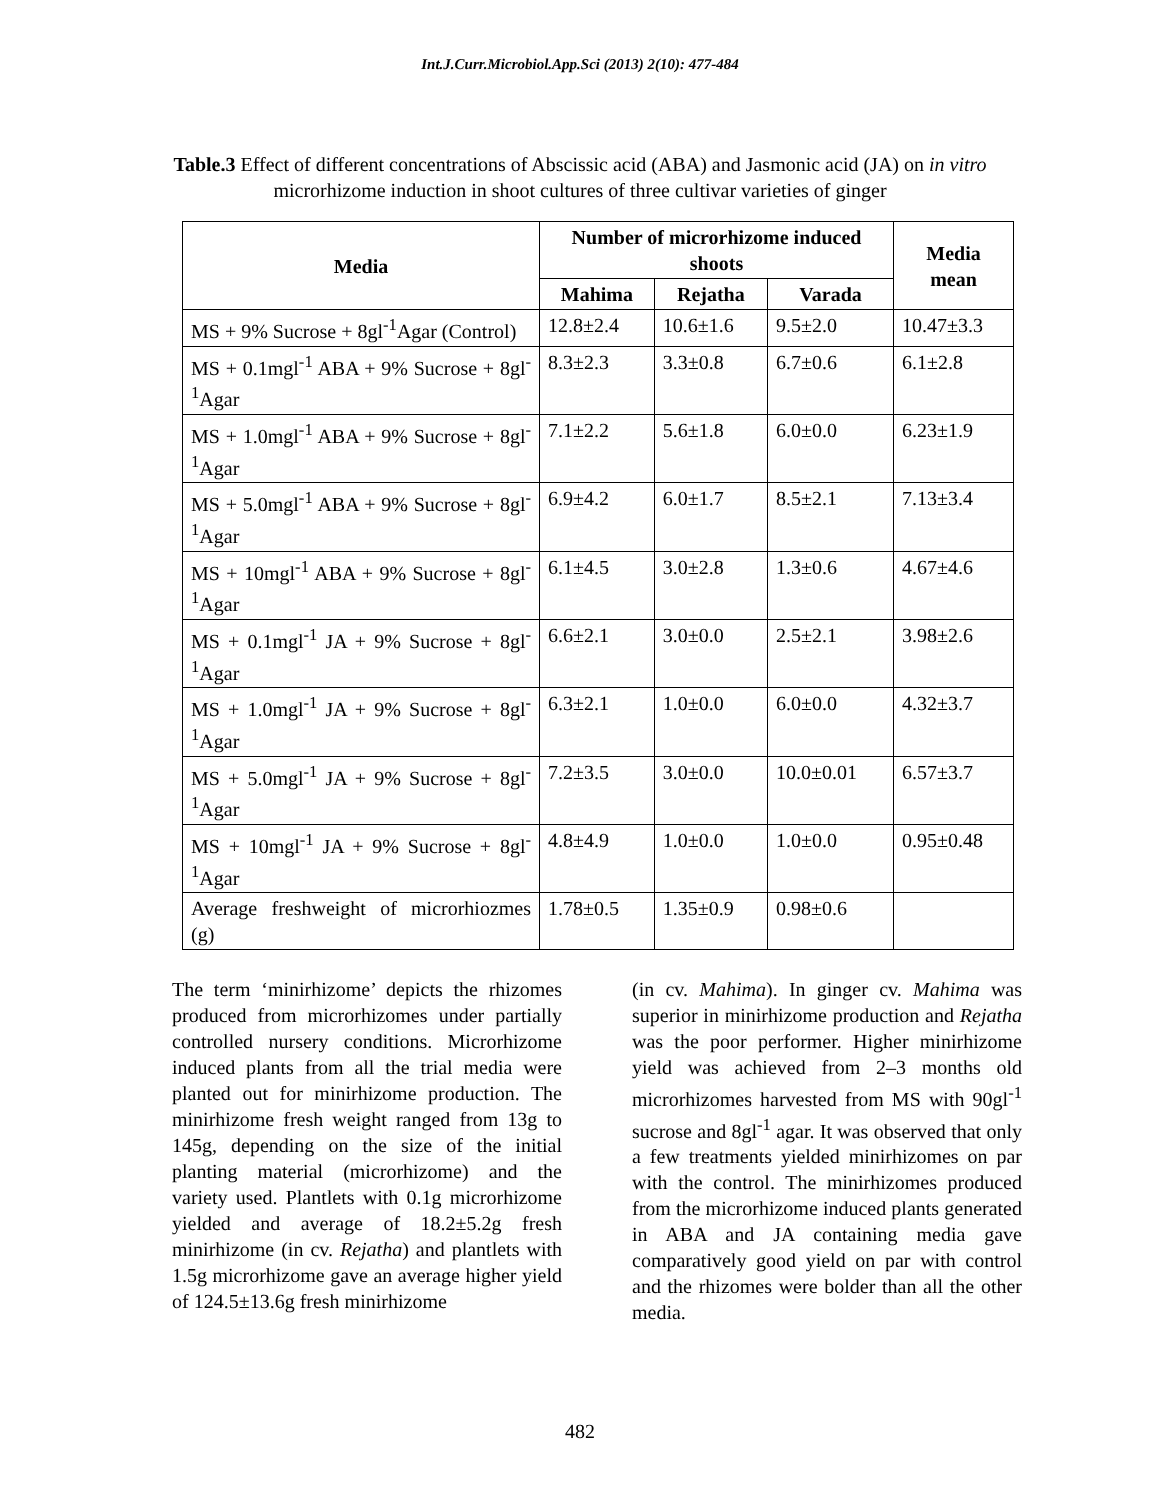Int.J.Curr.Microbiol.App.Sci (2013) 2(10): 477-484
Table.3 Effect of different concentrations of Abscissic acid (ABA) and Jasmonic acid (JA) on in vitro microrhizome induction in shoot cultures of three cultivar varieties of ginger
| Media | Number of microrhizome induced shoots | | | Media mean |
| --- | --- | --- | --- | --- |
| | Mahima | Rejatha | Varada | |
| MS + 9% Sucrose + 8gl<sup>-1</sup>Agar (Control) | 12.8±2.4 | 10.6±1.6 | 9.5±2.0 | 10.47±3.3 |
| MS + 0.1mgl<sup>-1</sup> ABA + 9% Sucrose + 8gl<sup>-1</sup>Agar | 8.3±2.3 | 3.3±0.8 | 6.7±0.6 | 6.1±2.8 |
| MS + 1.0mgl<sup>-1</sup> ABA + 9% Sucrose + 8gl<sup>-1</sup>Agar | 7.1±2.2 | 5.6±1.8 | 6.0±0.0 | 6.23±1.9 |
| MS + 5.0mgl<sup>-1</sup> ABA + 9% Sucrose + 8gl<sup>-1</sup>Agar | 6.9±4.2 | 6.0±1.7 | 8.5±2.1 | 7.13±3.4 |
| MS + 10mgl<sup>-1</sup> ABA + 9% Sucrose + 8gl<sup>-1</sup>Agar | 6.1±4.5 | 3.0±2.8 | 1.3±0.6 | 4.67±4.6 |
| MS + 0.1mgl<sup>-1</sup> JA + 9% Sucrose + 8gl<sup>-1</sup>Agar | 6.6±2.1 | 3.0±0.0 | 2.5±2.1 | 3.98±2.6 |
| MS + 1.0mgl<sup>-1</sup> JA + 9% Sucrose + 8gl<sup>-1</sup>Agar | 6.3±2.1 | 1.0±0.0 | 6.0±0.0 | 4.32±3.7 |
| MS + 5.0mgl<sup>-1</sup> JA + 9% Sucrose + 8gl<sup>-1</sup>Agar | 7.2±3.5 | 3.0±0.0 | 10.0±0.01 | 6.57±3.7 |
| MS + 10mgl<sup>-1</sup> JA + 9% Sucrose + 8gl<sup>-1</sup>Agar | 4.8±4.9 | 1.0±0.0 | 1.0±0.0 | 0.95±0.48 |
| Average freshweight of microrhiozmes (g) | 1.78±0.5 | 1.35±0.9 | 0.98±0.6 | |
The term ‘minirhizome’ depicts the rhizomes produced from microrhizomes under partially controlled nursery conditions. Microrhizome induced plants from all the trial media were planted out for minirhizome production. The minirhizome fresh weight ranged from 13g to 145g, depending on the size of the initial planting material (microrhizome) and the variety used. Plantlets with 0.1g microrhizome yielded and average of 18.2±5.2g fresh minirhizome (in cv. Rejatha) and plantlets with 1.5g microrhizome gave an average higher yield of 124.5±13.6g fresh minirhizome
(in cv. Mahima). In ginger cv. Mahima was superior in minirhizome production and Rejatha was the poor performer. Higher minirhizome yield was achieved from 2–3 months old microrhizomes harvested from MS with 90gl<sup>-1</sup> sucrose and 8gl<sup>-1</sup> agar. It was observed that only a few treatments yielded minirhizomes on par with the control. The minirhizomes produced from the microrhizome induced plants generated in ABA and JA containing media gave comparatively good yield on par with control and the rhizomes were bolder than all the other media.
482